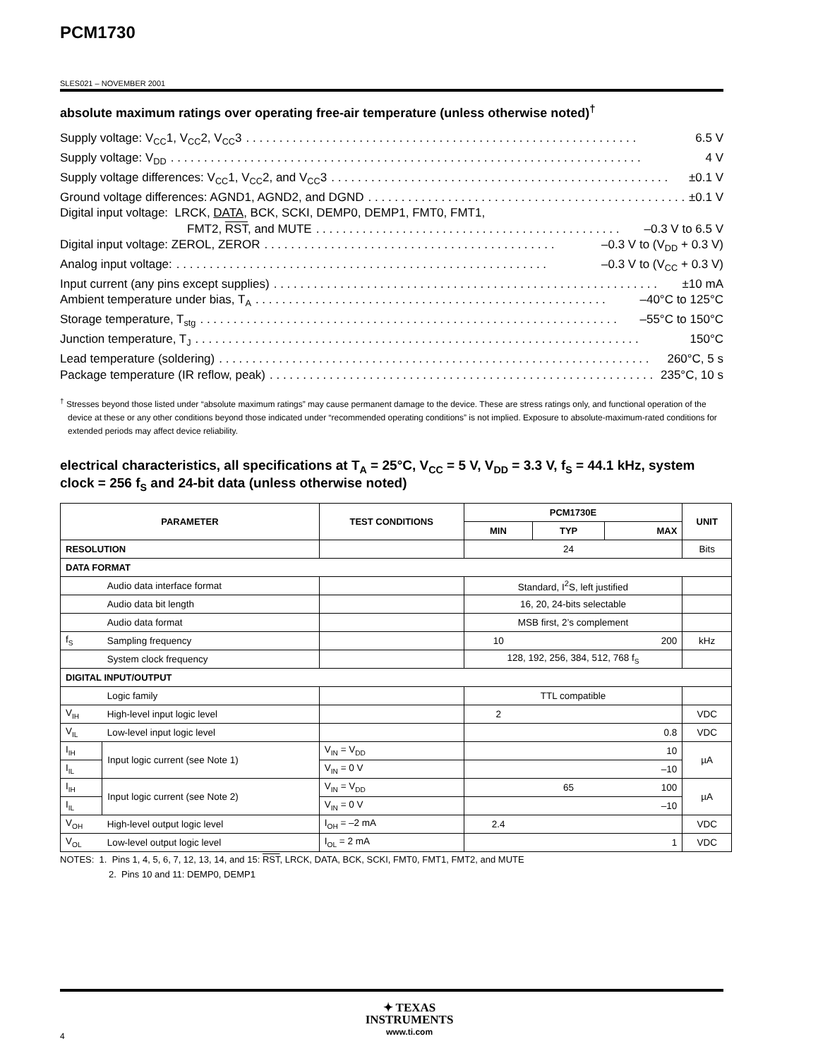PCM1730
SLES021 – NOVEMBER 2001
absolute maximum ratings over operating free-air temperature (unless otherwise noted)<sup>†</sup>
Supply voltage: V<sub>CC</sub>1, V<sub>CC</sub>2, V<sub>CC</sub>3. . . . . . . . . . . . . . . . . . . . . . . . . . . . . . . . . . . . . . . . . . . . . . . . . . . . . . . . . . . 6.5 V
Supply voltage: V<sub>DD</sub>. . . . . . . . . . . . . . . . . . . . . . . . . . . . . . . . . . . . . . . . . . . . . . . . . . . . . . . . . . . . . . . . . . . . . . . 4 V
Supply voltage differences: V<sub>CC</sub>1, V<sub>CC</sub>2, and V<sub>CC</sub>3. . . . . . . . . . . . . . . . . . . . . . . . . . . . . . . . . . . . . . . . . . . . . . . . . . . ±0.1 V
Ground voltage differences: AGND1, AGND2, and DGND. . . . . . . . . . . . . . . . . . . . . . . . . . . . . . . . . . . . . . . . . . . . . . . . . . ±0.1 V
Digital input voltage: LRCK, DATA, BCK, SCKI, DEMP0, DEMP1, FMT0, FMT1,
FMT2, RST, and MUTE. . . . . . . . . . . . . . . . . . . . . . . . . . . . . . . . . . . . . . . . . . . . . . –0.3 V to 6.5 V
Digital input voltage: ZEROL, ZEROR. . . . . . . . . . . . . . . . . . . . . . . . . . . . . . . . . . . . . . . . . . . . –0.3 V to (V<sub>DD</sub> + 0.3 V)
Analog input voltage:. . . . . . . . . . . . . . . . . . . . . . . . . . . . . . . . . . . . . . . . . . . . . . . . . . . . . . . . –0.3 V to (V<sub>CC</sub> + 0.3 V)
Input current (any pins except supplies). . . . . . . . . . . . . . . . . . . . . . . . . . . . . . . . . . . . . . . . . . . . . . . . . . . . . . . . . . ±10 mA
Ambient temperature under bias, T<sub>A</sub>. . . . . . . . . . . . . . . . . . . . . . . . . . . . . . . . . . . . . . . . . . . . . . . . . . . . . –40°C to 125°C
Storage temperature, T<sub>stg</sub>. . . . . . . . . . . . . . . . . . . . . . . . . . . . . . . . . . . . . . . . . . . . . . . . . . . . . . . . . . . . . . . –55°C to 150°C
Junction temperature, T<sub>J</sub>. . . . . . . . . . . . . . . . . . . . . . . . . . . . . . . . . . . . . . . . . . . . . . . . . . . . . . . . . . . . . . . . . . . 150°C
Lead temperature (soldering). . . . . . . . . . . . . . . . . . . . . . . . . . . . . . . . . . . . . . . . . . . . . . . . . . . . . . . . . . . . . . . . . 260°C, 5 s
Package temperature (IR reflow, peak). . . . . . . . . . . . . . . . . . . . . . . . . . . . . . . . . . . . . . . . . . . . . . . . . . . . . . . . . . . 235°C, 10 s
<sup>†</sup> Stresses beyond those listed under “absolute maximum ratings” may cause permanent damage to the device. These are stress ratings only, and functional operation of the device at these or any other conditions beyond those indicated under “recommended operating conditions” is not implied. Exposure to absolute-maximum-rated conditions for extended periods may affect device reliability.
electrical characteristics, all specifications at T<sub>A</sub> = 25°C, V<sub>CC</sub> = 5 V, V<sub>DD</sub> = 3.3 V, f<sub>S</sub> = 44.1 kHz, system clock = 256 f<sub>S</sub> and 24-bit data (unless otherwise noted)
| PARAMETER | | TEST CONDITIONS | PCM1730E | | | UNIT |
| --- | --- | --- | --- | --- | --- | --- |
| | | | MIN | TYP | MAX | |
| RESOLUTION | | | | 24 | | Bits |
| DATA FORMAT | | | | | | |
| | Audio data interface format | | Standard, I<sup>2</sup>S, left justified | | | |
| | Audio data bit length | | 16, 20, 24-bits selectable | | | |
| | Audio data format | | MSB first, 2’s complement | | | |
| f<sub>S</sub> | Sampling frequency | | 10 | | 200 | kHz |
| | System clock frequency | | 128, 192, 256, 384, 512, 768 f<sub>S</sub> | | | |
| DIGITAL INPUT/OUTPUT | | | | | | |
| | Logic family | | TTL compatible | | | |
| V<sub>IH</sub> | High-level input logic level | | 2 | | | VDC |
| V<sub>IL</sub> | Low-level input logic level | | | | 0.8 | VDC |
| I<sub>IH</sub> | Input logic current (see Note 1) | V<sub>IN</sub> = V<sub>DD</sub> | | | 10 | µA |
| I<sub>IL</sub> | | V<sub>IN</sub> = 0 V | | | –10 | |
| I<sub>IH</sub> | Input logic current (see Note 2) | V<sub>IN</sub> = V<sub>DD</sub> | | 65 | 100 | µA |
| I<sub>IL</sub> | | V<sub>IN</sub> = 0 V | | | –10 | |
| V<sub>OH</sub> | High-level output logic level | I<sub>OH</sub> = –2 mA | 2.4 | | | VDC |
| V<sub>OL</sub> | Low-level output logic level | I<sub>OL</sub> = 2 mA | | | 1 | VDC |
NOTES: 1. Pins 1, 4, 5, 6, 7, 12, 13, 14, and 15: RST, LRCK, DATA, BCK, SCKI, FMT0, FMT1, FMT2, and MUTE
2. Pins 10 and 11: DEMP0, DEMP1
4
✦ TEXAS
INSTRUMENTS
www.ti.com